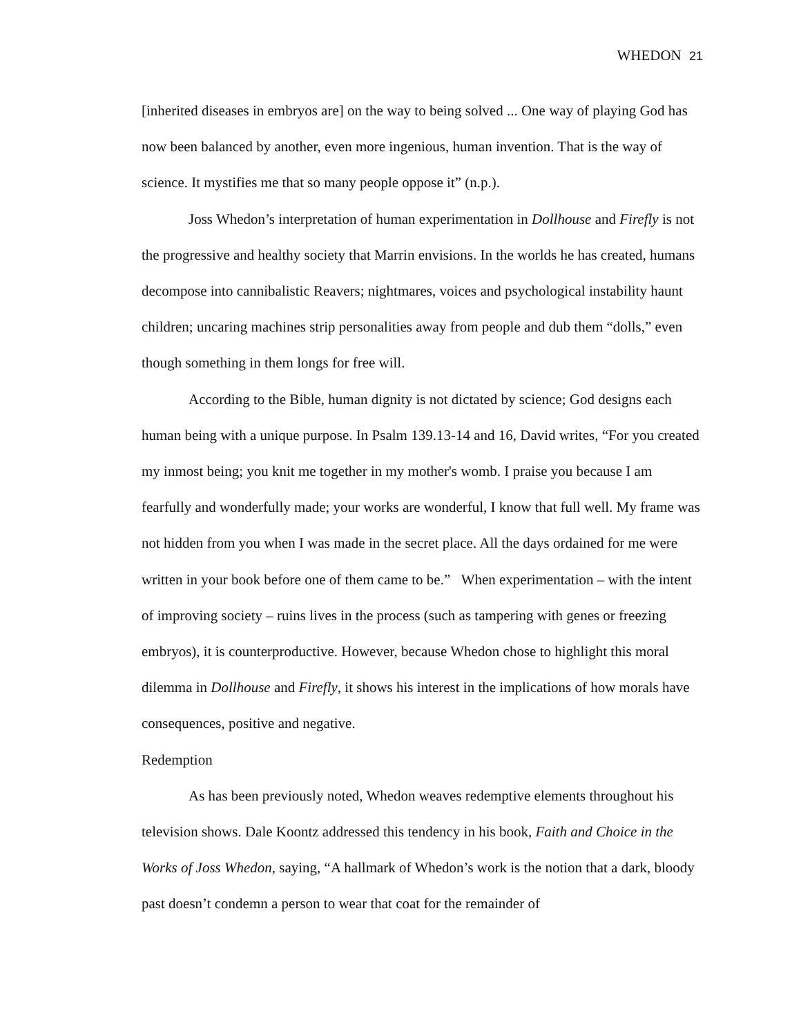WHEDON 21
[inherited diseases in embryos are] on the way to being solved ... One way of playing God has now been balanced by another, even more ingenious, human invention. That is the way of science. It mystifies me that so many people oppose it” (n.p.).
Joss Whedon’s interpretation of human experimentation in Dollhouse and Firefly is not the progressive and healthy society that Marrin envisions. In the worlds he has created, humans decompose into cannibalistic Reavers; nightmares, voices and psychological instability haunt children; uncaring machines strip personalities away from people and dub them “dolls,” even though something in them longs for free will.
According to the Bible, human dignity is not dictated by science; God designs each human being with a unique purpose. In Psalm 139.13-14 and 16, David writes, “For you created my inmost being; you knit me together in my mother's womb. I praise you because I am fearfully and wonderfully made; your works are wonderful, I know that full well. My frame was not hidden from you when I was made in the secret place. All the days ordained for me were written in your book before one of them came to be.” When experimentation – with the intent of improving society – ruins lives in the process (such as tampering with genes or freezing embryos), it is counterproductive. However, because Whedon chose to highlight this moral dilemma in Dollhouse and Firefly, it shows his interest in the implications of how morals have consequences, positive and negative.
Redemption
As has been previously noted, Whedon weaves redemptive elements throughout his television shows. Dale Koontz addressed this tendency in his book, Faith and Choice in the Works of Joss Whedon, saying, “A hallmark of Whedon’s work is the notion that a dark, bloody past doesn’t condemn a person to wear that coat for the remainder of